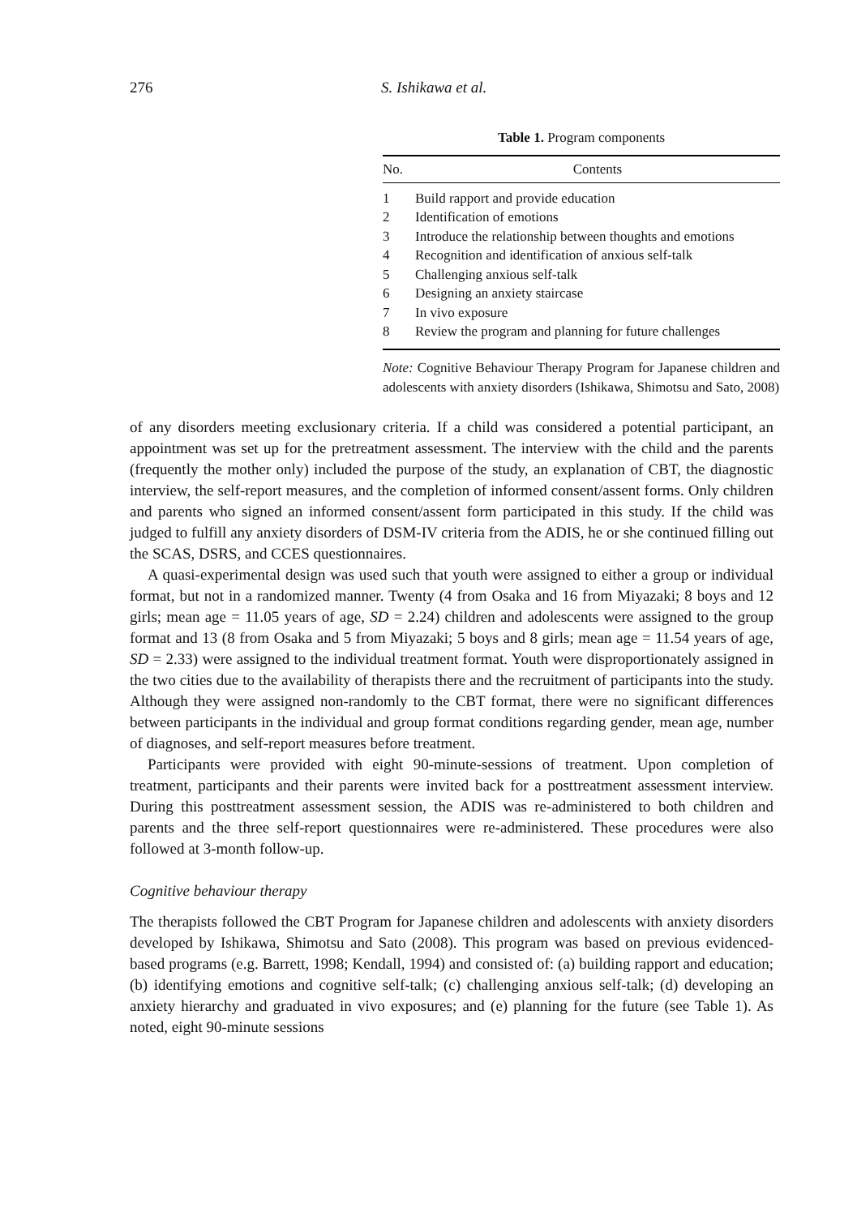276 S. Ishikawa et al.
Table 1. Program components
| No. | Contents |
| --- | --- |
| 1 | Build rapport and provide education |
| 2 | Identification of emotions |
| 3 | Introduce the relationship between thoughts and emotions |
| 4 | Recognition and identification of anxious self-talk |
| 5 | Challenging anxious self-talk |
| 6 | Designing an anxiety staircase |
| 7 | In vivo exposure |
| 8 | Review the program and planning for future challenges |
Note: Cognitive Behaviour Therapy Program for Japanese children and adolescents with anxiety disorders (Ishikawa, Shimotsu and Sato, 2008)
of any disorders meeting exclusionary criteria. If a child was considered a potential participant, an appointment was set up for the pretreatment assessment. The interview with the child and the parents (frequently the mother only) included the purpose of the study, an explanation of CBT, the diagnostic interview, the self-report measures, and the completion of informed consent/assent forms. Only children and parents who signed an informed consent/assent form participated in this study. If the child was judged to fulfill any anxiety disorders of DSM-IV criteria from the ADIS, he or she continued filling out the SCAS, DSRS, and CCES questionnaires.
A quasi-experimental design was used such that youth were assigned to either a group or individual format, but not in a randomized manner. Twenty (4 from Osaka and 16 from Miyazaki; 8 boys and 12 girls; mean age = 11.05 years of age, SD = 2.24) children and adolescents were assigned to the group format and 13 (8 from Osaka and 5 from Miyazaki; 5 boys and 8 girls; mean age = 11.54 years of age, SD = 2.33) were assigned to the individual treatment format. Youth were disproportionately assigned in the two cities due to the availability of therapists there and the recruitment of participants into the study. Although they were assigned non-randomly to the CBT format, there were no significant differences between participants in the individual and group format conditions regarding gender, mean age, number of diagnoses, and self-report measures before treatment.
Participants were provided with eight 90-minute-sessions of treatment. Upon completion of treatment, participants and their parents were invited back for a posttreatment assessment interview. During this posttreatment assessment session, the ADIS was re-administered to both children and parents and the three self-report questionnaires were re-administered. These procedures were also followed at 3-month follow-up.
Cognitive behaviour therapy
The therapists followed the CBT Program for Japanese children and adolescents with anxiety disorders developed by Ishikawa, Shimotsu and Sato (2008). This program was based on previous evidenced-based programs (e.g. Barrett, 1998; Kendall, 1994) and consisted of: (a) building rapport and education; (b) identifying emotions and cognitive self-talk; (c) challenging anxious self-talk; (d) developing an anxiety hierarchy and graduated in vivo exposures; and (e) planning for the future (see Table 1). As noted, eight 90-minute sessions